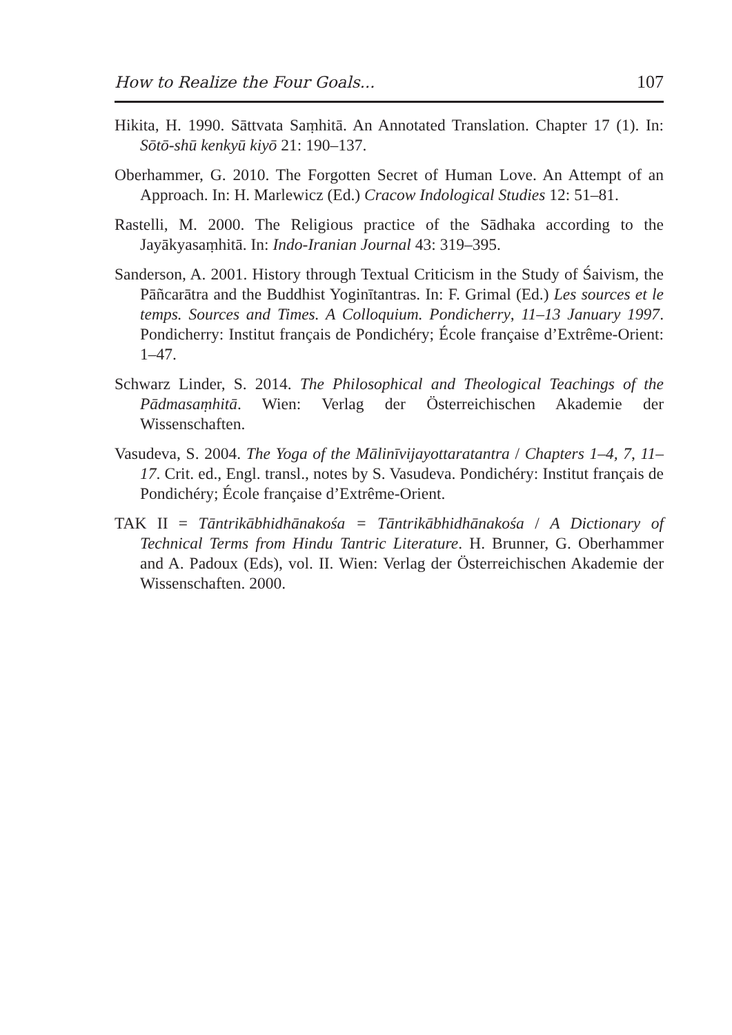How to Realize the Four Goals... 107
Hikita, H. 1990. Sāttvata Saṃhitā. An Annotated Translation. Chapter 17 (1). In: Sōtō-shū kenkyū kiyō 21: 190–137.
Oberhammer, G. 2010. The Forgotten Secret of Human Love. An Attempt of an Approach. In: H. Marlewicz (Ed.) Cracow Indological Studies 12: 51–81.
Rastelli, M. 2000. The Religious practice of the Sādhaka according to the Jayākyasaṃhitā. In: Indo-Iranian Journal 43: 319–395.
Sanderson, A. 2001. History through Textual Criticism in the Study of Śaivism, the Pāñcarātra and the Buddhist Yoginītantras. In: F. Grimal (Ed.) Les sources et le temps. Sources and Times. A Colloquium. Pondicherry, 11–13 January 1997. Pondicherry: Institut français de Pondichéry; École française d’Extrême-Orient: 1–47.
Schwarz Linder, S. 2014. The Philosophical and Theological Teachings of the Pādmasaṃhitā. Wien: Verlag der Österreichischen Akademie der Wissenschaften.
Vasudeva, S. 2004. The Yoga of the Mālinīvijayottaratantra / Chapters 1–4, 7, 11–17. Crit. ed., Engl. transl., notes by S. Vasudeva. Pondichéry: Institut français de Pondichéry; École française d’Extrême-Orient.
TAK II = Tāntrikābhidhānakośa = Tāntrikābhidhānakośa / A Dictionary of Technical Terms from Hindu Tantric Literature. H. Brunner, G. Oberhammer and A. Padoux (Eds), vol. II. Wien: Verlag der Österreichischen Akademie der Wissenschaften. 2000.